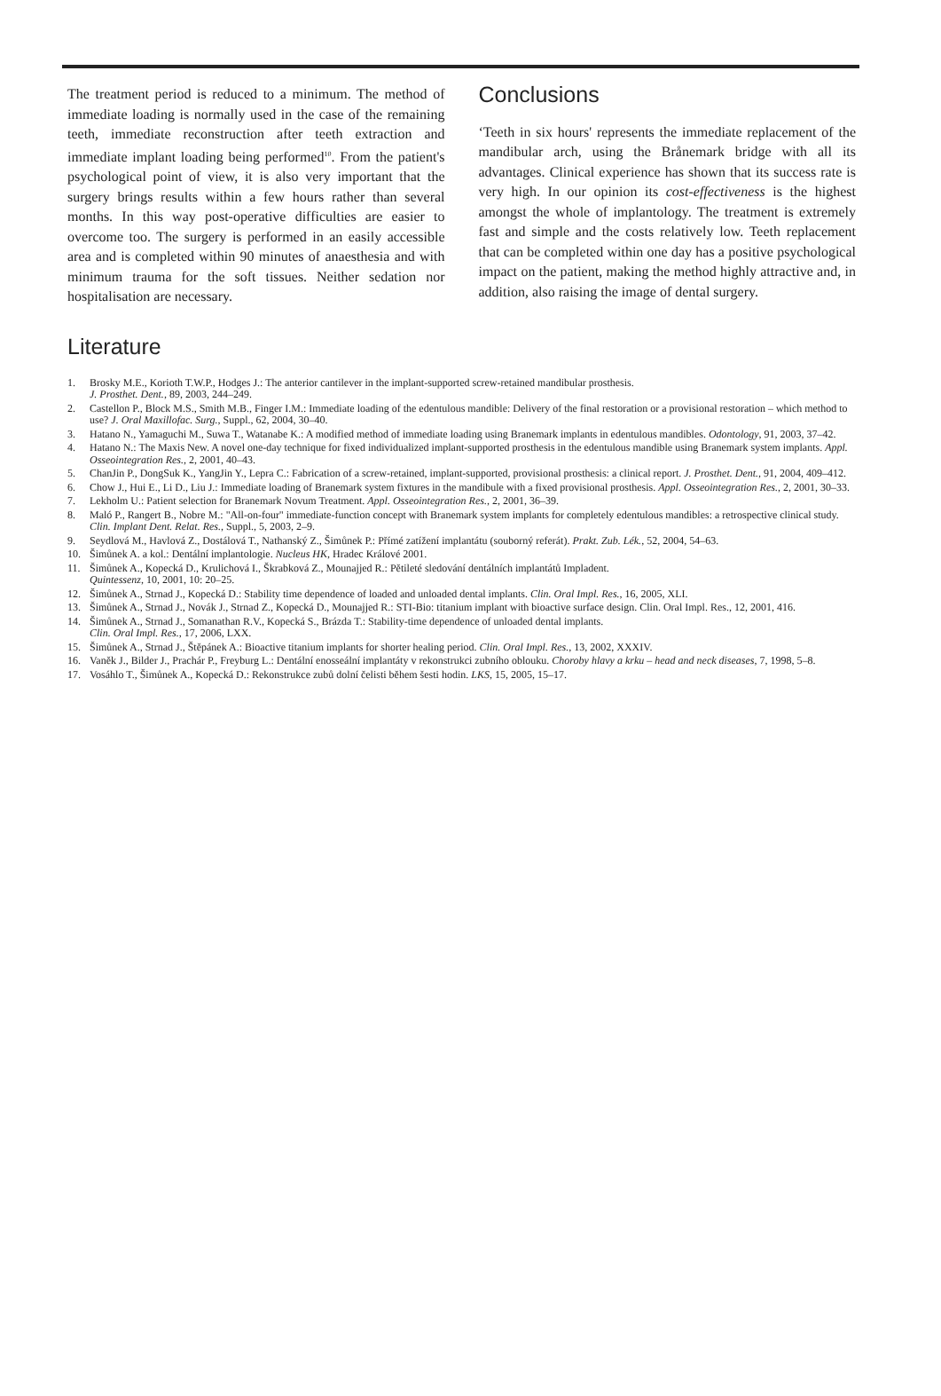The treatment period is reduced to a minimum. The method of immediate loading is normally used in the case of the remaining teeth, immediate reconstruction after teeth extraction and immediate implant loading being performed<sup>10</sup>. From the patient's psychological point of view, it is also very important that the surgery brings results within a few hours rather than several months. In this way post-operative difficulties are easier to overcome too. The surgery is performed in an easily accessible area and is completed within 90 minutes of anaesthesia and with minimum trauma for the soft tissues. Neither sedation nor hospitalisation are necessary.
Conclusions
‘Teeth in six hours' represents the immediate replacement of the mandibular arch, using the Brånemark bridge with all its advantages. Clinical experience has shown that its success rate is very high. In our opinion its cost-effectiveness is the highest amongst the whole of implantology. The treatment is extremely fast and simple and the costs relatively low. Teeth replacement that can be completed within one day has a positive psychological impact on the patient, making the method highly attractive and, in addition, also raising the image of dental surgery.
Literature
1. Brosky M.E., Korioth T.W.P., Hodges J.: The anterior cantilever in the implant-supported screw-retained mandibular prosthesis.
J. Prosthet. Dent., 89, 2003, 244–249.
2. Castellon P., Block M.S., Smith M.B., Finger I.M.: Immediate loading of the edentulous mandible: Delivery of the final restoration or a provisional restoration – which method to use? J. Oral Maxillofac. Surg., Suppl., 62, 2004, 30–40.
3. Hatano N., Yamaguchi M., Suwa T., Watanabe K.: A modified method of immediate loading using Branemark implants in edentulous mandibles. Odontology, 91, 2003, 37–42.
4. Hatano N.: The Maxis New. A novel one-day technique for fixed individualized implant-supported prosthesis in the edentulous mandible using Branemark system implants. Appl. Osseointegration Res., 2, 2001, 40–43.
5. ChanJin P., DongSuk K., YangJin Y., Lepra C.: Fabrication of a screw-retained, implant-supported, provisional prosthesis: a clinical report. J. Prosthet. Dent., 91, 2004, 409–412.
6. Chow J., Hui E., Li D., Liu J.: Immediate loading of Branemark system fixtures in the mandibule with a fixed provisional prosthesis. Appl. Osseointegration Res., 2, 2001, 30–33.
7. Lekholm U.: Patient selection for Branemark Novum Treatment. Appl. Osseointegration Res., 2, 2001, 36–39.
8. Maló P., Rangert B., Nobre M.: "All-on-four" immediate-function concept with Branemark system implants for completely edentulous mandibles: a retrospective clinical study. Clin. Implant Dent. Relat. Res., Suppl., 5, 2003, 2–9.
9. Seydlová M., Havlová Z., Dostálová T., Nathanský Z., Šimůnek P.: Přímé zatížení implantátu (souborný referát). Prakt. Zub. Lék., 52, 2004, 54–63.
10. Šimůnek A. a kol.: Dentální implantologie. Nucleus HK, Hradec Králové 2001.
11. Šimůnek A., Kopecká D., Krulichová I., Škrabková Z., Mounajjed R.: Pětileté sledování dentálních implantátů Impladent.
Quintessenz, 10, 2001, 10: 20–25.
12. Šimůnek A., Strnad J., Kopecká D.: Stability time dependence of loaded and unloaded dental implants. Clin. Oral Impl. Res., 16, 2005, XLI.
13. Šimůnek A., Strnad J., Novák J., Strnad Z., Kopecká D., Mounajjed R.: STI-Bio: titanium implant with bioactive surface design. Clin. Oral Impl. Res., 12, 2001, 416.
14. Šimůnek A., Strnad J., Somanathan R.V., Kopecká S., Brázda T.: Stability-time dependence of unloaded dental implants.
Clin. Oral Impl. Res., 17, 2006, LXX.
15. Šimůnek A., Strnad J., Štěpánek A.: Bioactive titanium implants for shorter healing period. Clin. Oral Impl. Res., 13, 2002, XXXIV.
16. Vaněk J., Bilder J., Prachár P., Freyburg L.: Dentální enosseální implantáty v rekonstrukci zubního oblouku. Choroby hlavy a krku – head and neck diseases, 7, 1998, 5–8.
17. Vosáhlo T., Šimůnek A., Kopecká D.: Rekonstrukce zubů dolní čelisti během šesti hodin. LKS, 15, 2005, 15–17.